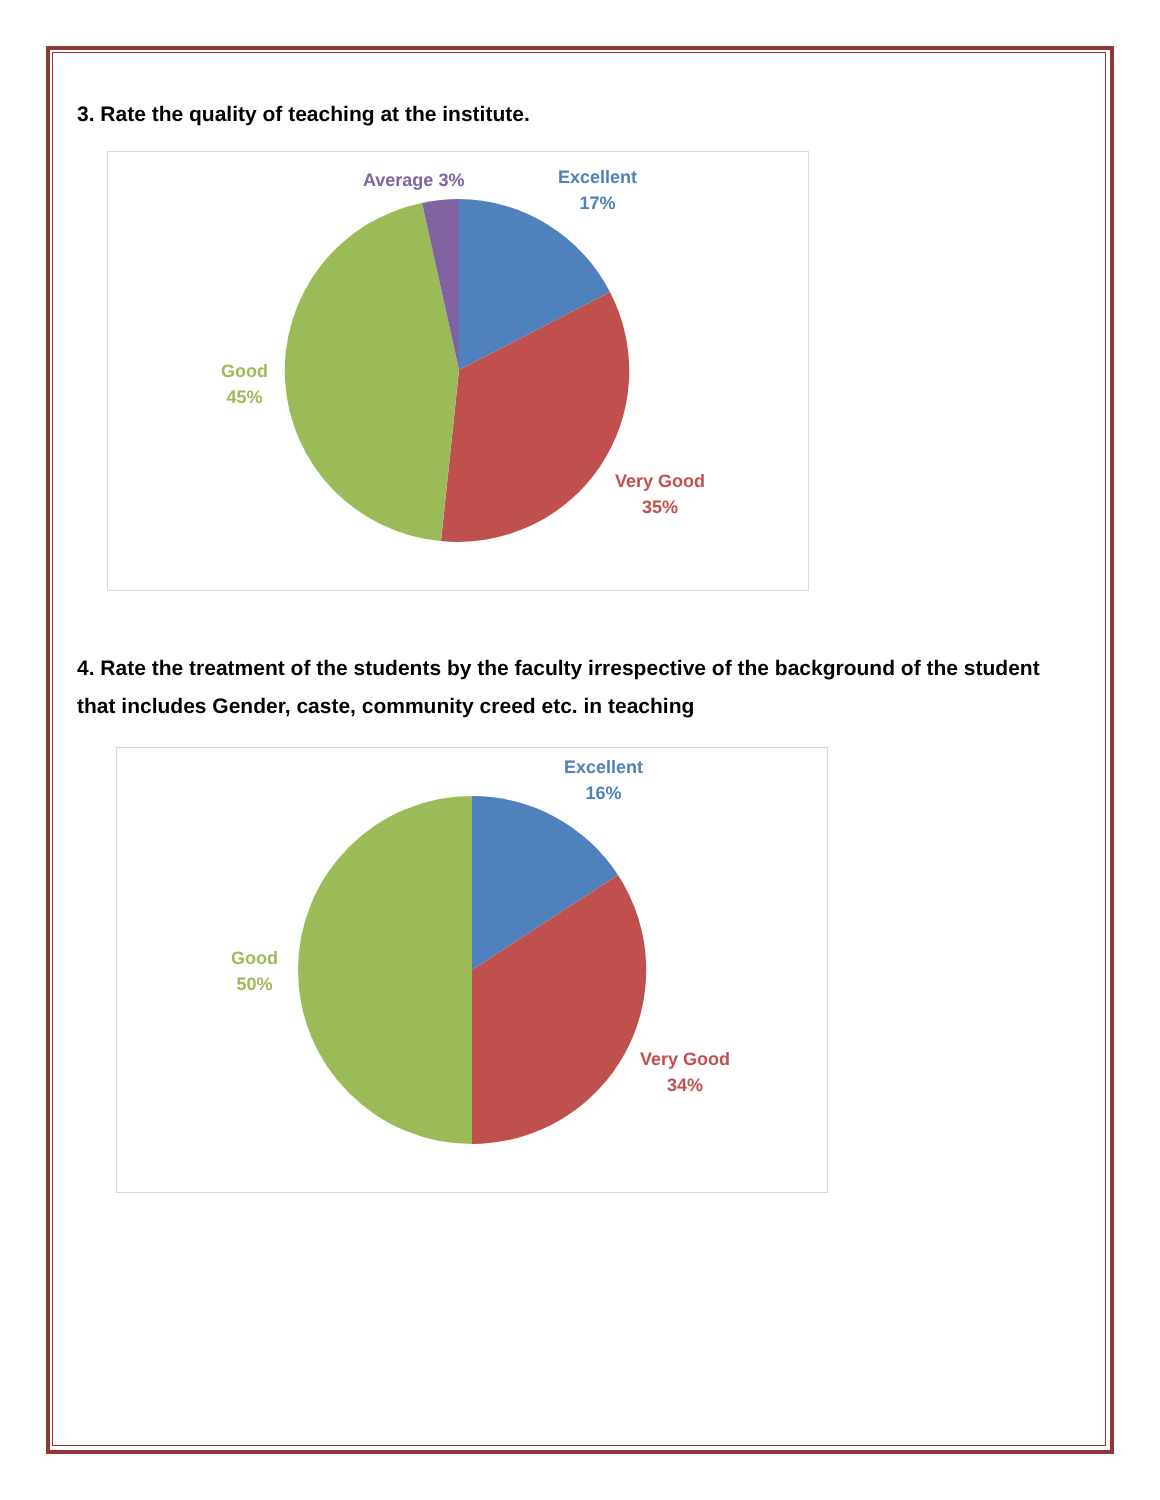3. Rate the quality of teaching at the institute.
Average 3%
Excellent
17%
Good
45%
Very Good
35%
4. Rate the treatment of the students by the faculty irrespective of the background of the student that includes Gender, caste, community creed etc. in teaching
Excellent
16%
Good
50%
Very Good
34%